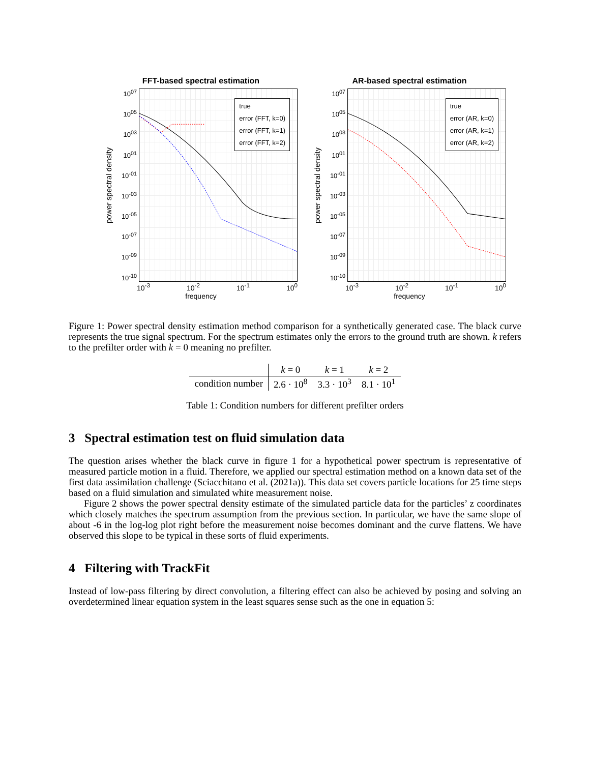FFT-based spectral estimation
power spectral density
10<sup>07</sup>
10<sup>05</sup>
10<sup>03</sup>
10<sup>01</sup>
10<sup>-01</sup>
10<sup>-03</sup>
10<sup>-05</sup>
10<sup>-07</sup>
10<sup>-09</sup>
10<sup>-10</sup>
true
error (FFT, k=0)
error (FFT, k=1)
error (FFT, k=2)
10<sup>-3</sup> 10<sup>-2</sup> 10<sup>-1</sup> 10<sup>0</sup>
frequency
AR-based spectral estimation
power spectral density
10<sup>07</sup>
10<sup>05</sup>
10<sup>03</sup>
10<sup>01</sup>
10<sup>-01</sup>
10<sup>-03</sup>
10<sup>-05</sup>
10<sup>-07</sup>
10<sup>-09</sup>
10<sup>-10</sup>
true
error (AR, k=0)
error (AR, k=1)
error (AR, k=2)
10<sup>-3</sup> 10<sup>-2</sup> 10<sup>-1</sup> 10<sup>0</sup>
frequency
Figure 1: Power spectral density estimation method comparison for a synthetically generated case. The black curve represents the true signal spectrum. For the spectrum estimates only the errors to the ground truth are shown. k refers to the prefilter order with k = 0 meaning no prefilter.
| | k = 0 | k = 1 | k = 2 |
| --- | --- | --- | --- |
| condition number | 2.6 · 10<sup>8</sup> | 3.3 · 10<sup>3</sup> | 8.1 · 10<sup>1</sup> |
Table 1: Condition numbers for different prefilter orders
3 Spectral estimation test on fluid simulation data
The question arises whether the black curve in figure 1 for a hypothetical power spectrum is representative of measured particle motion in a fluid. Therefore, we applied our spectral estimation method on a known data set of the first data assimilation challenge (Sciacchitano et al. (2021a)). This data set covers particle locations for 25 time steps based on a fluid simulation and simulated white measurement noise.
Figure 2 shows the power spectral density estimate of the simulated particle data for the particles’ z coordinates which closely matches the spectrum assumption from the previous section. In particular, we have the same slope of about -6 in the log-log plot right before the measurement noise becomes dominant and the curve flattens. We have observed this slope to be typical in these sorts of fluid experiments.
4 Filtering with TrackFit
Instead of low-pass filtering by direct convolution, a filtering effect can also be achieved by posing and solving an overdetermined linear equation system in the least squares sense such as the one in equation 5: